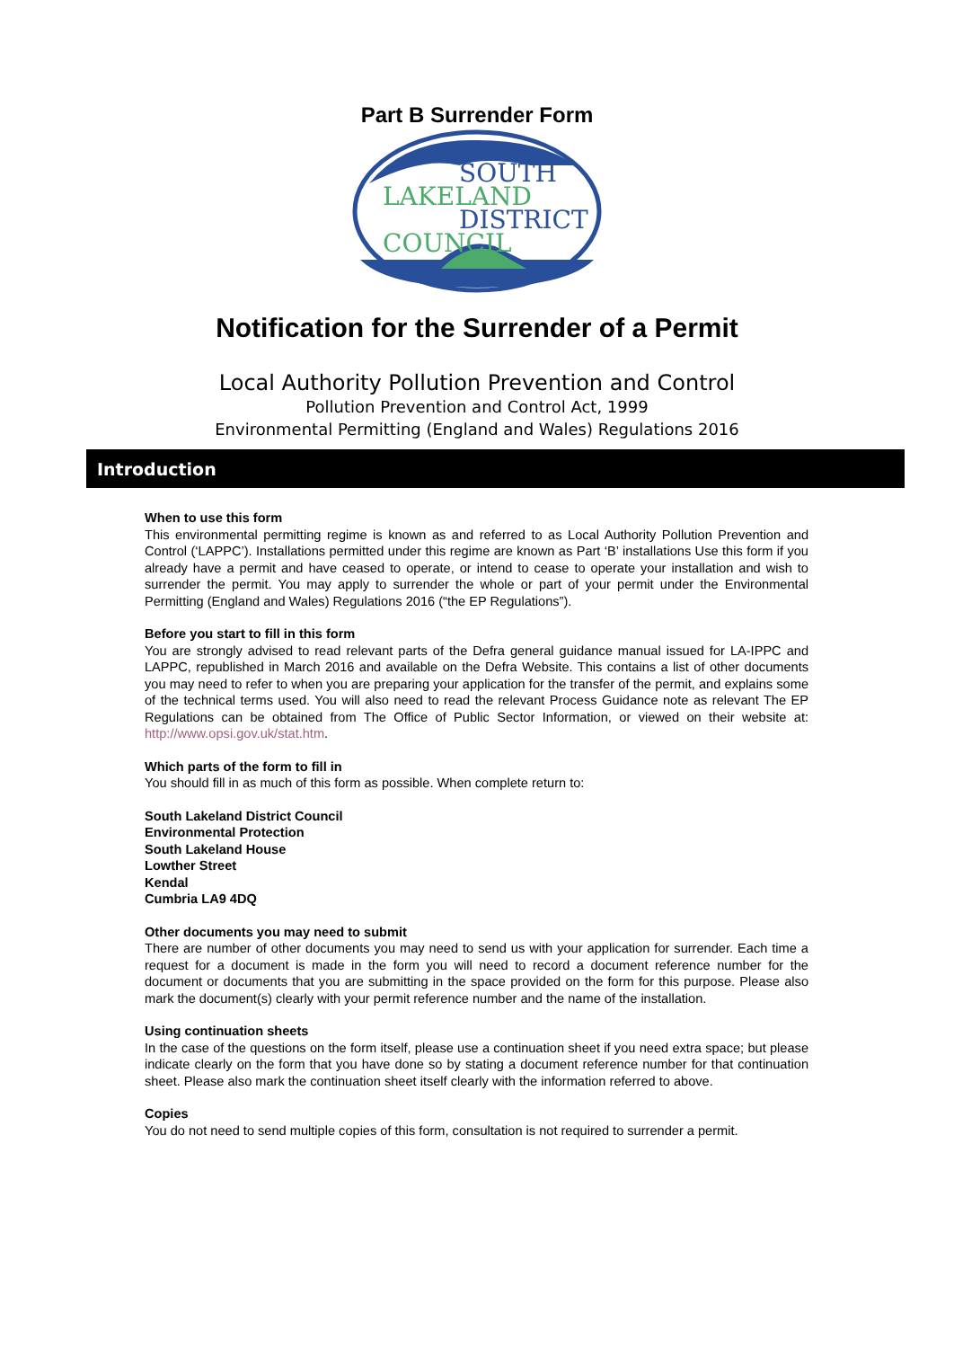Part B Surrender Form
SOUTH
LAKELAND
DISTRICT
COUNCIL
Notification for the Surrender of a Permit
Local Authority Pollution Prevention and Control
Pollution Prevention and Control Act, 1999
Environmental Permitting (England and Wales) Regulations 2016
Introduction
When to use this form
This environmental permitting regime is known as and referred to as Local Authority Pollution Prevention and Control (‘LAPPC’). Installations permitted under this regime are known as Part ‘B’ installations Use this form if you already have a permit and have ceased to operate, or intend to cease to operate your installation and wish to surrender the permit. You may apply to surrender the whole or part of your permit under the Environmental Permitting (England and Wales) Regulations 2016 (“the EP Regulations”).
Before you start to fill in this form
You are strongly advised to read relevant parts of the Defra general guidance manual issued for LA-IPPC and LAPPC, republished in March 2016 and available on the Defra Website. This contains a list of other documents you may need to refer to when you are preparing your application for the transfer of the permit, and explains some of the technical terms used. You will also need to read the relevant Process Guidance note as relevant The EP Regulations can be obtained from The Office of Public Sector Information, or viewed on their website at: http://www.opsi.gov.uk/stat.htm.
Which parts of the form to fill in
You should fill in as much of this form as possible. When complete return to:
South Lakeland District Council
Environmental Protection
South Lakeland House
Lowther Street
Kendal
Cumbria LA9 4DQ
Other documents you may need to submit
There are number of other documents you may need to send us with your application for surrender. Each time a request for a document is made in the form you will need to record a document reference number for the document or documents that you are submitting in the space provided on the form for this purpose. Please also mark the document(s) clearly with your permit reference number and the name of the installation.
Using continuation sheets
In the case of the questions on the form itself, please use a continuation sheet if you need extra space; but please indicate clearly on the form that you have done so by stating a document reference number for that continuation sheet. Please also mark the continuation sheet itself clearly with the information referred to above.
Copies
You do not need to send multiple copies of this form, consultation is not required to surrender a permit.